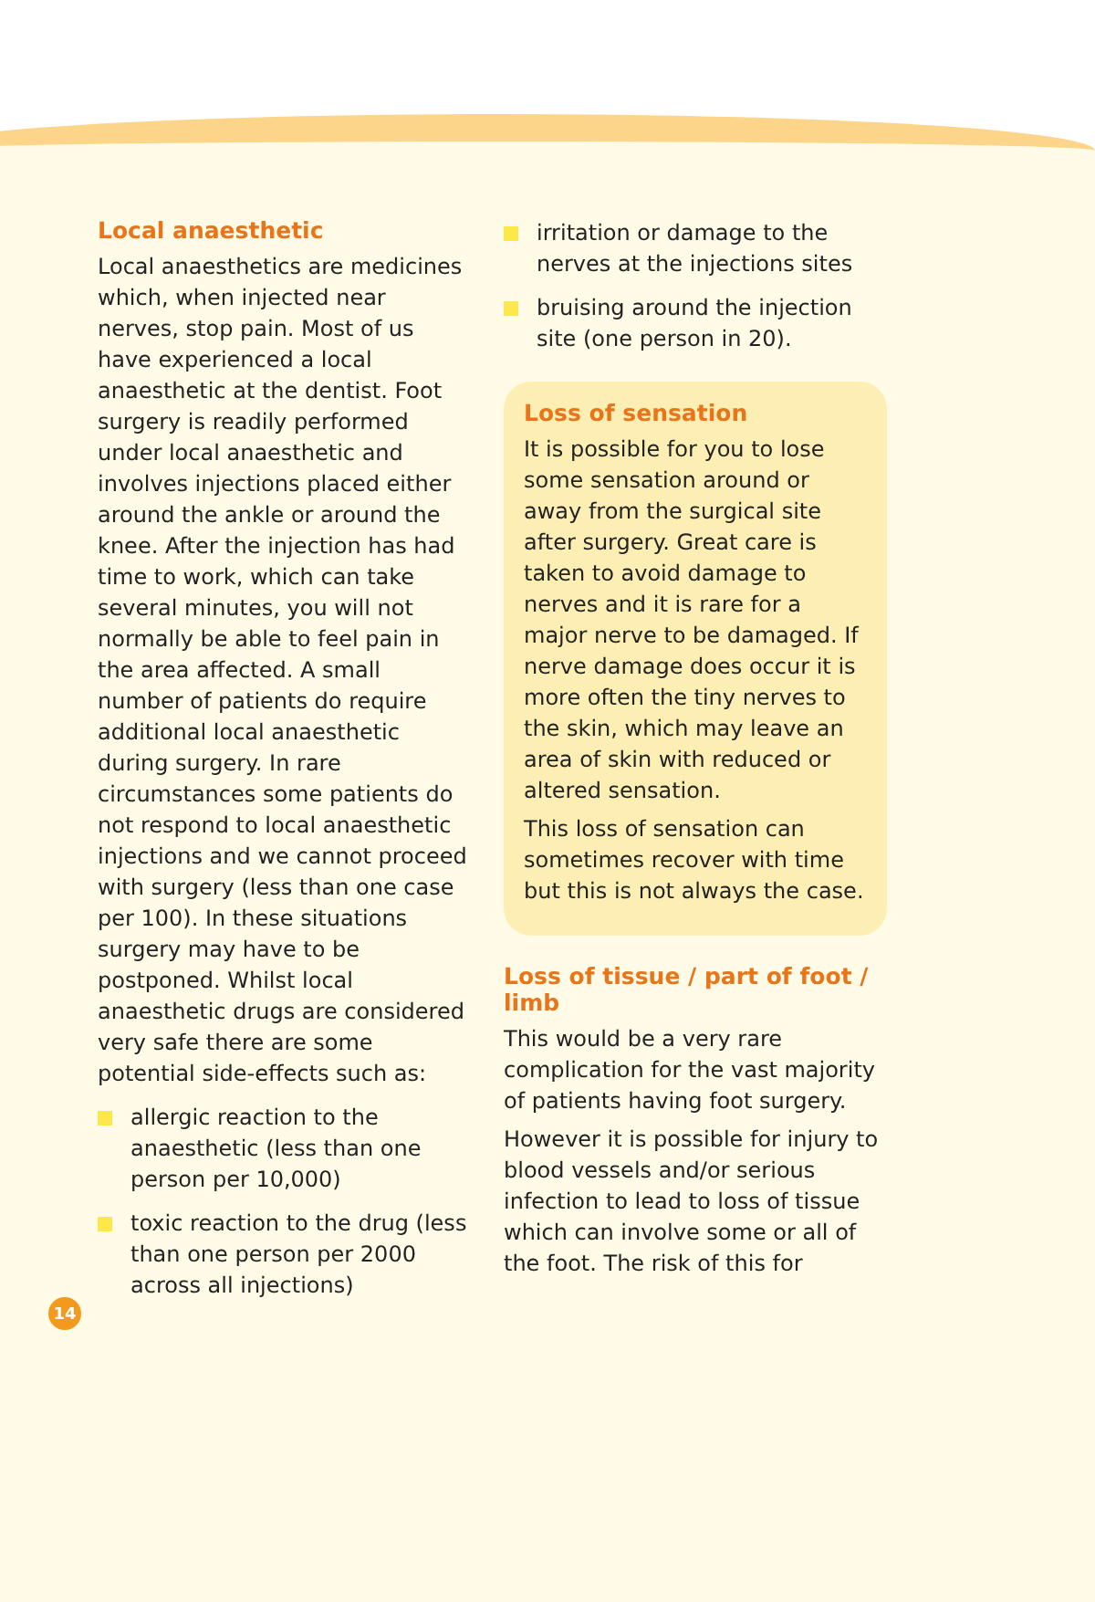Local anaesthetic
Local anaesthetics are medicines which, when injected near nerves, stop pain. Most of us have experienced a local anaesthetic at the dentist. Foot surgery is readily performed under local anaesthetic and involves injections placed either around the ankle or around the knee. After the injection has had time to work, which can take several minutes, you will not normally be able to feel pain in the area affected. A small number of patients do require additional local anaesthetic during surgery. In rare circumstances some patients do not respond to local anaesthetic injections and we cannot proceed with surgery (less than one case per 100). In these situations surgery may have to be postponed. Whilst local anaesthetic drugs are considered very safe there are some potential side-effects such as:
allergic reaction to the anaesthetic (less than one person per 10,000)
toxic reaction to the drug (less than one person per 2000 across all injections)
irritation or damage to the nerves at the injections sites
bruising around the injection site (one person in 20).
Loss of sensation
It is possible for you to lose some sensation around or away from the surgical site after surgery. Great care is taken to avoid damage to nerves and it is rare for a major nerve to be damaged. If nerve damage does occur it is more often the tiny nerves to the skin, which may leave an area of skin with reduced or altered sensation.
This loss of sensation can sometimes recover with time but this is not always the case.
Loss of tissue / part of foot / limb
This would be a very rare complication for the vast majority of patients having foot surgery.
However it is possible for injury to blood vessels and/or serious infection to lead to loss of tissue which can involve some or all of the foot. The risk of this for
14